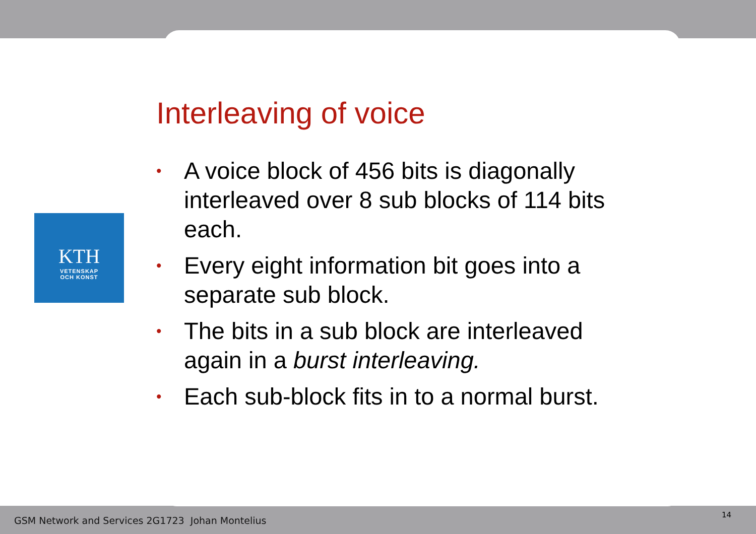KTH
VETENSKAP
OCH KONST
Interleaving of voice
• A voice block of 456 bits is diagonally interleaved over 8 sub blocks of 114 bits each.
• Every eight information bit goes into a separate sub block.
• The bits in a sub block are interleaved again in a burst interleaving.
• Each sub-block fits in to a normal burst.
GSM Network and Services 2G1723 Johan Montelius
14